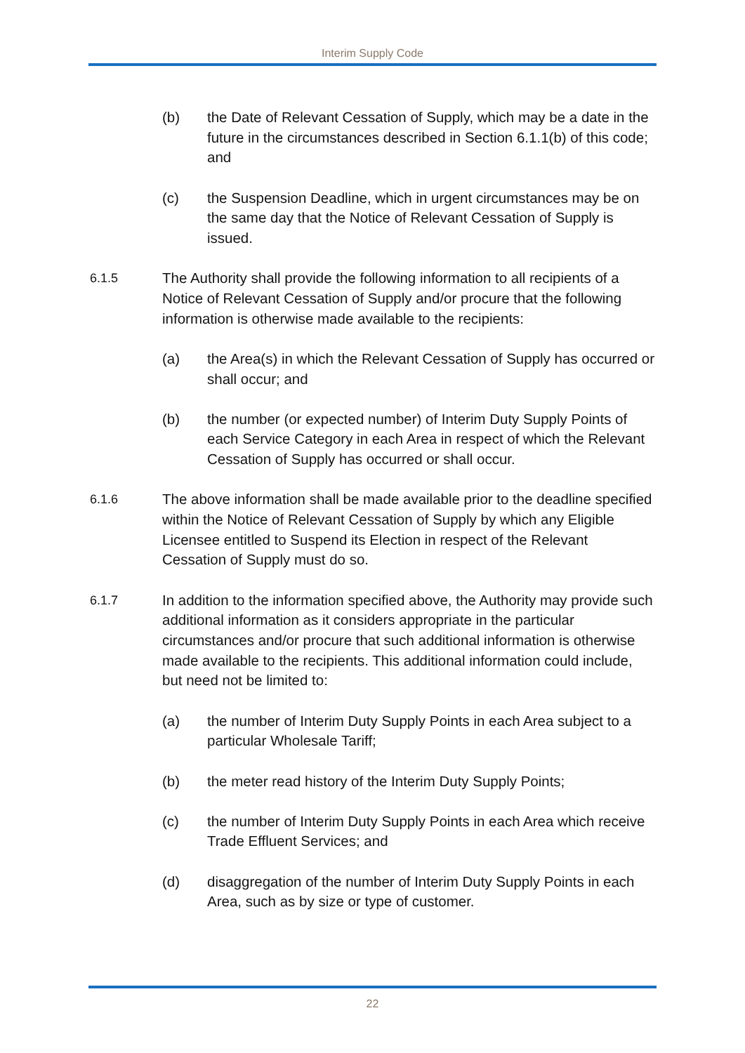Interim Supply Code
(b) the Date of Relevant Cessation of Supply, which may be a date in the future in the circumstances described in Section 6.1.1(b) of this code; and
(c) the Suspension Deadline, which in urgent circumstances may be on the same day that the Notice of Relevant Cessation of Supply is issued.
6.1.5 The Authority shall provide the following information to all recipients of a Notice of Relevant Cessation of Supply and/or procure that the following information is otherwise made available to the recipients:
(a) the Area(s) in which the Relevant Cessation of Supply has occurred or shall occur; and
(b) the number (or expected number) of Interim Duty Supply Points of each Service Category in each Area in respect of which the Relevant Cessation of Supply has occurred or shall occur.
6.1.6 The above information shall be made available prior to the deadline specified within the Notice of Relevant Cessation of Supply by which any Eligible Licensee entitled to Suspend its Election in respect of the Relevant Cessation of Supply must do so.
6.1.7 In addition to the information specified above, the Authority may provide such additional information as it considers appropriate in the particular circumstances and/or procure that such additional information is otherwise made available to the recipients. This additional information could include, but need not be limited to:
(a) the number of Interim Duty Supply Points in each Area subject to a particular Wholesale Tariff;
(b) the meter read history of the Interim Duty Supply Points;
(c) the number of Interim Duty Supply Points in each Area which receive Trade Effluent Services; and
(d) disaggregation of the number of Interim Duty Supply Points in each Area, such as by size or type of customer.
22